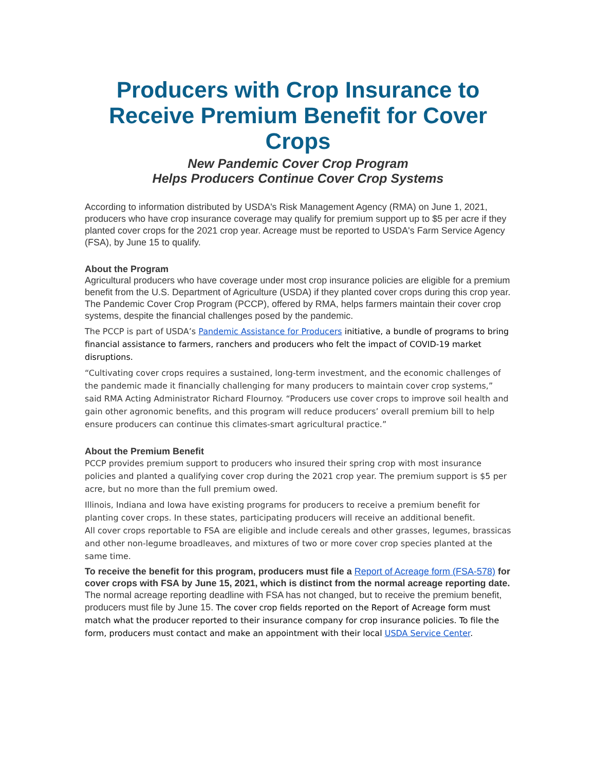Producers with Crop Insurance to Receive Premium Benefit for Cover Crops
New Pandemic Cover Crop Program
Helps Producers Continue Cover Crop Systems
According to information distributed by USDA's Risk Management Agency (RMA) on June 1, 2021, producers who have crop insurance coverage may qualify for premium support up to $5 per acre if they planted cover crops for the 2021 crop year. Acreage must be reported to USDA's Farm Service Agency (FSA), by June 15 to qualify.
About the Program
Agricultural producers who have coverage under most crop insurance policies are eligible for a premium benefit from the U.S. Department of Agriculture (USDA) if they planted cover crops during this crop year. The Pandemic Cover Crop Program (PCCP), offered by RMA, helps farmers maintain their cover crop systems, despite the financial challenges posed by the pandemic.
The PCCP is part of USDA’s Pandemic Assistance for Producers initiative, a bundle of programs to bring financial assistance to farmers, ranchers and producers who felt the impact of COVID-19 market disruptions.
“Cultivating cover crops requires a sustained, long-term investment, and the economic challenges of the pandemic made it financially challenging for many producers to maintain cover crop systems,” said RMA Acting Administrator Richard Flournoy. “Producers use cover crops to improve soil health and gain other agronomic benefits, and this program will reduce producers’ overall premium bill to help ensure producers can continue this climates-smart agricultural practice.”
About the Premium Benefit
PCCP provides premium support to producers who insured their spring crop with most insurance policies and planted a qualifying cover crop during the 2021 crop year. The premium support is $5 per acre, but no more than the full premium owed.
Illinois, Indiana and Iowa have existing programs for producers to receive a premium benefit for planting cover crops. In these states, participating producers will receive an additional benefit.
All cover crops reportable to FSA are eligible and include cereals and other grasses, legumes, brassicas and other non-legume broadleaves, and mixtures of two or more cover crop species planted at the same time.
To receive the benefit for this program, producers must file a Report of Acreage form (FSA-578) for cover crops with FSA by June 15, 2021, which is distinct from the normal acreage reporting date. The normal acreage reporting deadline with FSA has not changed, but to receive the premium benefit, producers must file by June 15. The cover crop fields reported on the Report of Acreage form must match what the producer reported to their insurance company for crop insurance policies. To file the form, producers must contact and make an appointment with their local USDA Service Center.